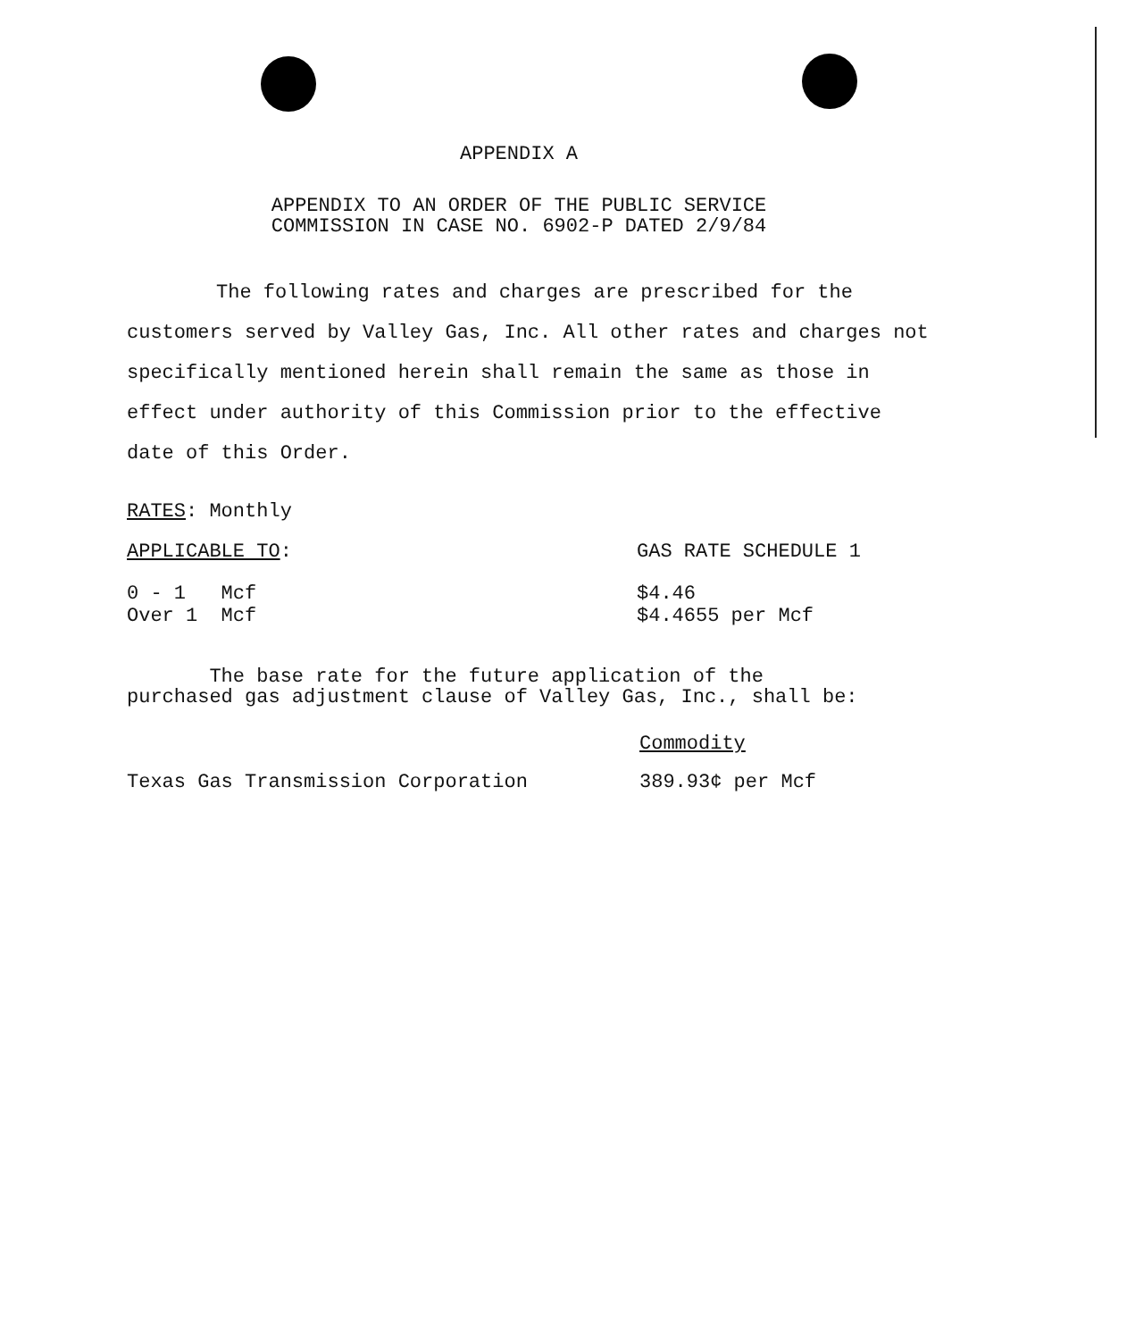APPENDIX A
APPENDIX TO AN ORDER OF THE PUBLIC SERVICE
COMMISSION IN CASE NO. 6902-P DATED 2/9/84
The following rates and charges are prescribed for the customers served by Valley Gas, Inc. All other rates and charges not specifically mentioned herein shall remain the same as those in effect under authority of this Commission prior to the effective date of this Order.
RATES: Monthly
| APPLICABLE TO : | GAS RATE SCHEDULE 1 |
| 0 - 1 Mcf Over 1 Mcf | $4.46 $4.4655 per Mcf |
The base rate for the future application of the
purchased gas adjustment clause of Valley Gas, Inc., shall be:
| | Commodity |
| Texas Gas Transmission Corporation | 389.93¢ per Mcf |